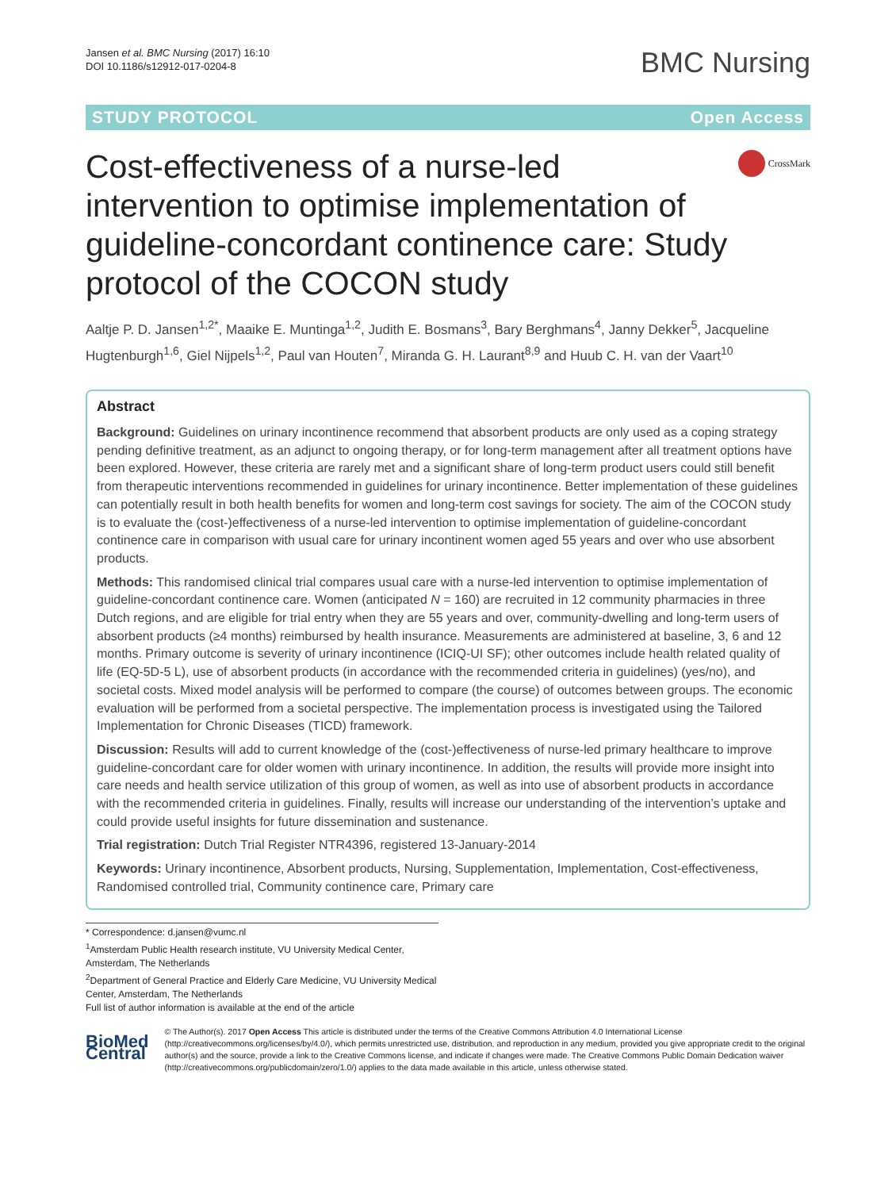Jansen et al. BMC Nursing (2017) 16:10
DOI 10.1186/s12912-017-0204-8
BMC Nursing
STUDY PROTOCOL Open Access
Cost-effectiveness of a nurse-led intervention to optimise implementation of guideline-concordant continence care: Study protocol of the COCON study
CrossMark
Aaltje P. D. Jansen<sup>1,2*</sup>, Maaike E. Muntinga<sup>1,2</sup>, Judith E. Bosmans<sup>3</sup>, Bary Berghmans<sup>4</sup>, Janny Dekker<sup>5</sup>, Jacqueline Hugtenburgh<sup>1,6</sup>, Giel Nijpels<sup>1,2</sup>, Paul van Houten<sup>7</sup>, Miranda G. H. Laurant<sup>8,9</sup> and Huub C. H. van der Vaart<sup>10</sup>
Abstract
Background: Guidelines on urinary incontinence recommend that absorbent products are only used as a coping strategy pending definitive treatment, as an adjunct to ongoing therapy, or for long-term management after all treatment options have been explored. However, these criteria are rarely met and a significant share of long-term product users could still benefit from therapeutic interventions recommended in guidelines for urinary incontinence. Better implementation of these guidelines can potentially result in both health benefits for women and long-term cost savings for society. The aim of the COCON study is to evaluate the (cost-)effectiveness of a nurse-led intervention to optimise implementation of guideline-concordant continence care in comparison with usual care for urinary incontinent women aged 55 years and over who use absorbent products.
Methods: This randomised clinical trial compares usual care with a nurse-led intervention to optimise implementation of guideline-concordant continence care. Women (anticipated N = 160) are recruited in 12 community pharmacies in three Dutch regions, and are eligible for trial entry when they are 55 years and over, community-dwelling and long-term users of absorbent products (≥4 months) reimbursed by health insurance. Measurements are administered at baseline, 3, 6 and 12 months. Primary outcome is severity of urinary incontinence (ICIQ-UI SF); other outcomes include health related quality of life (EQ-5D-5 L), use of absorbent products (in accordance with the recommended criteria in guidelines) (yes/no), and societal costs. Mixed model analysis will be performed to compare (the course) of outcomes between groups. The economic evaluation will be performed from a societal perspective. The implementation process is investigated using the Tailored Implementation for Chronic Diseases (TICD) framework.
Discussion: Results will add to current knowledge of the (cost-)effectiveness of nurse-led primary healthcare to improve guideline-concordant care for older women with urinary incontinence. In addition, the results will provide more insight into care needs and health service utilization of this group of women, as well as into use of absorbent products in accordance with the recommended criteria in guidelines. Finally, results will increase our understanding of the intervention’s uptake and could provide useful insights for future dissemination and sustenance.
Trial registration: Dutch Trial Register NTR4396, registered 13-January-2014
Keywords: Urinary incontinence, Absorbent products, Nursing, Supplementation, Implementation, Cost-effectiveness, Randomised controlled trial, Community continence care, Primary care
* Correspondence: d.jansen@vumc.nl
<sup>1</sup> Amsterdam Public Health research institute, VU University Medical Center, Amsterdam, The Netherlands
<sup>2</sup> Department of General Practice and Elderly Care Medicine, VU University Medical Center, Amsterdam, The Netherlands
Full list of author information is available at the end of the article
BioMed Central
© The Author(s). 2017 Open Access This article is distributed under the terms of the Creative Commons Attribution 4.0 International License (http://creativecommons.org/licenses/by/4.0/), which permits unrestricted use, distribution, and reproduction in any medium, provided you give appropriate credit to the original author(s) and the source, provide a link to the Creative Commons license, and indicate if changes were made. The Creative Commons Public Domain Dedication waiver (http://creativecommons.org/publicdomain/zero/1.0/) applies to the data made available in this article, unless otherwise stated.